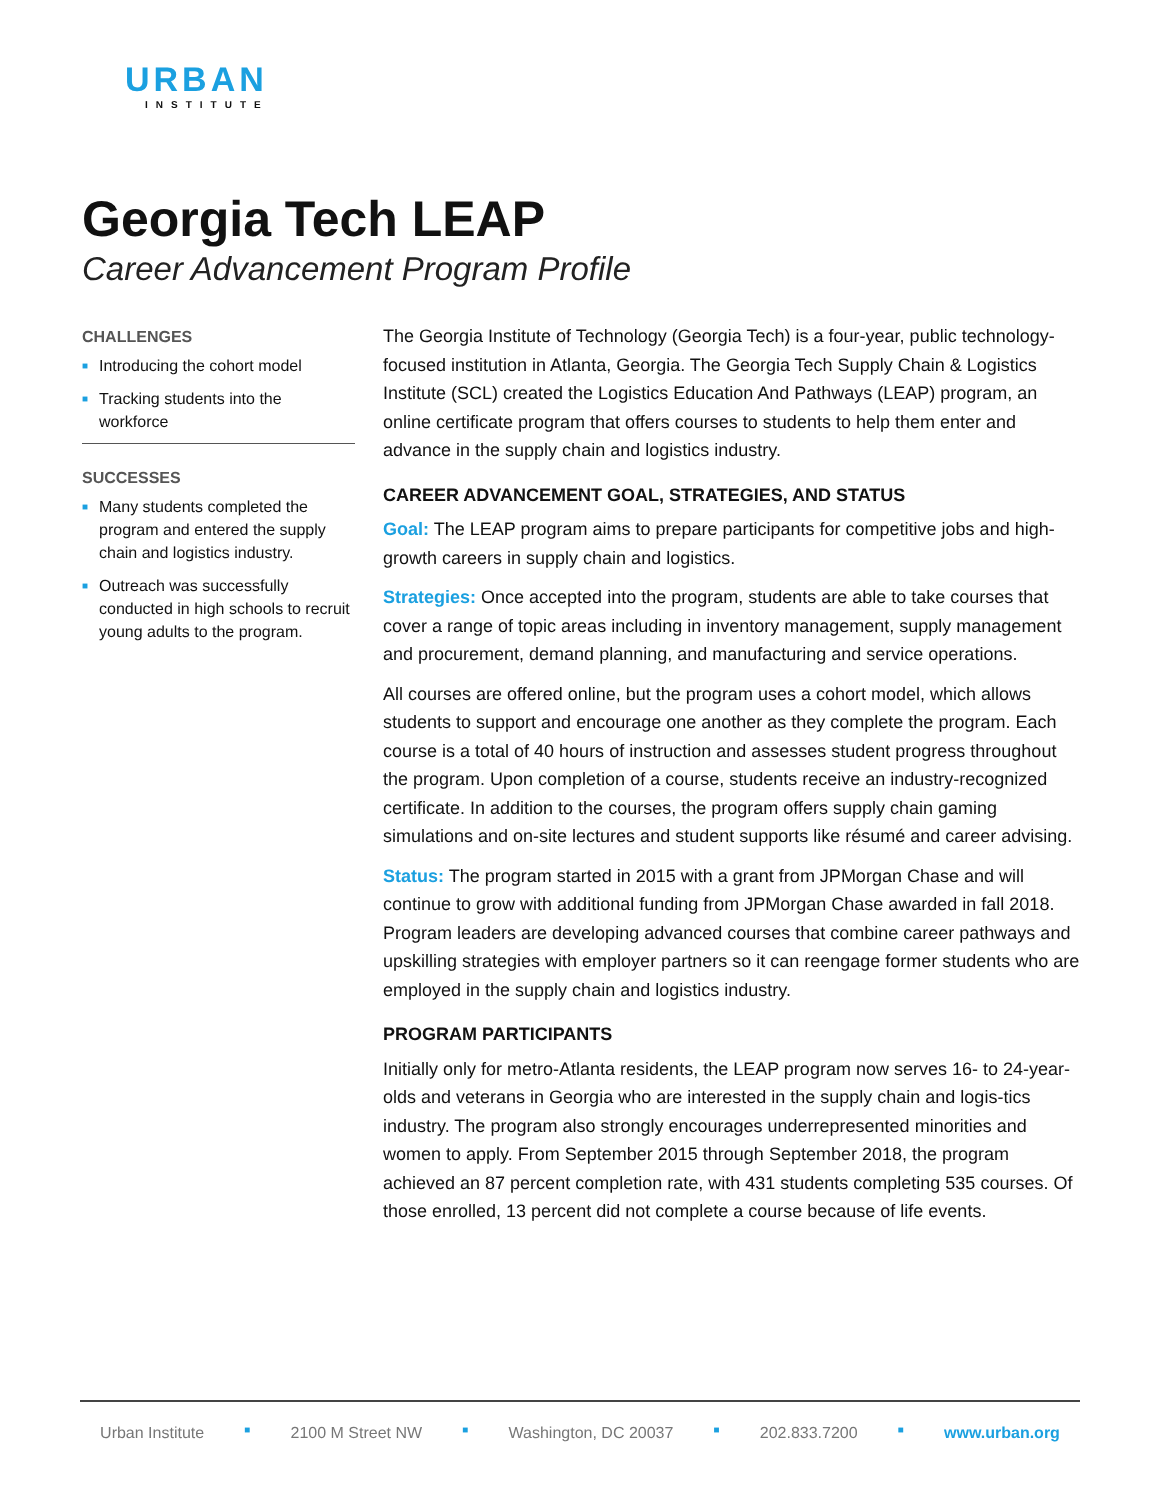URBAN
INSTITUTE
Georgia Tech LEAP
Career Advancement Program Profile
CHALLENGES
■ Introducing the cohort model
■ Tracking students into the workforce
SUCCESSES
■ Many students completed the program and entered the supply chain and logistics industry.
■ Outreach was successfully conducted in high schools to recruit young adults to the program.
The Georgia Institute of Technology (Georgia Tech) is a four-year, public technology-focused institution in Atlanta, Georgia. The Georgia Tech Supply Chain & Logistics Institute (SCL) created the Logistics Education And Pathways (LEAP) program, an online certificate program that offers courses to students to help them enter and advance in the supply chain and logistics industry.
CAREER ADVANCEMENT GOAL, STRATEGIES, AND STATUS
Goal: The LEAP program aims to prepare participants for competitive jobs and high-growth careers in supply chain and logistics.
Strategies: Once accepted into the program, students are able to take courses that cover a range of topic areas including in inventory management, supply management and procurement, demand planning, and manufacturing and service operations.
All courses are offered online, but the program uses a cohort model, which allows students to support and encourage one another as they complete the program. Each course is a total of 40 hours of instruction and assesses student progress throughout the program. Upon completion of a course, students receive an industry-recognized certificate. In addition to the courses, the program offers supply chain gaming simulations and on-site lectures and student supports like résumé and career advising.
Status: The program started in 2015 with a grant from JPMorgan Chase and will continue to grow with additional funding from JPMorgan Chase awarded in fall 2018. Program leaders are developing advanced courses that combine career pathways and upskilling strategies with employer partners so it can reengage former students who are employed in the supply chain and logistics industry.
PROGRAM PARTICIPANTS
Initially only for metro-Atlanta residents, the LEAP program now serves 16- to 24-year-olds and veterans in Georgia who are interested in the supply chain and logis-tics industry. The program also strongly encourages underrepresented minorities and women to apply. From September 2015 through September 2018, the program achieved an 87 percent completion rate, with 431 students completing 535 courses. Of those enrolled, 13 percent did not complete a course because of life events.
Urban Institute ■ 2100 M Street NW ■ Washington, DC 20037 ■ 202.833.7200 ■ www.urban.org